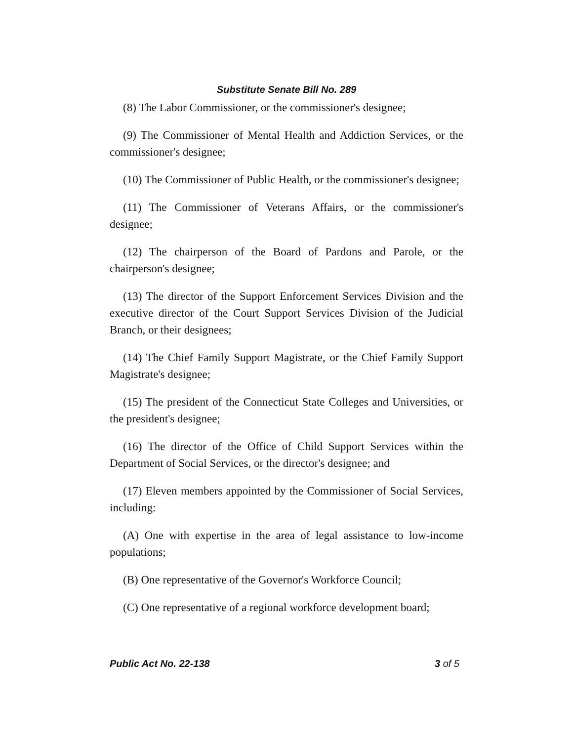Substitute Senate Bill No. 289
(8) The Labor Commissioner, or the commissioner's designee;
(9) The Commissioner of Mental Health and Addiction Services, or the commissioner's designee;
(10) The Commissioner of Public Health, or the commissioner's designee;
(11) The Commissioner of Veterans Affairs, or the commissioner's designee;
(12) The chairperson of the Board of Pardons and Parole, or the chairperson's designee;
(13) The director of the Support Enforcement Services Division and the executive director of the Court Support Services Division of the Judicial Branch, or their designees;
(14) The Chief Family Support Magistrate, or the Chief Family Support Magistrate's designee;
(15) The president of the Connecticut State Colleges and Universities, or the president's designee;
(16) The director of the Office of Child Support Services within the Department of Social Services, or the director's designee; and
(17) Eleven members appointed by the Commissioner of Social Services, including:
(A) One with expertise in the area of legal assistance to low-income populations;
(B) One representative of the Governor's Workforce Council;
(C) One representative of a regional workforce development board;
Public Act No. 22-138 3 of 5